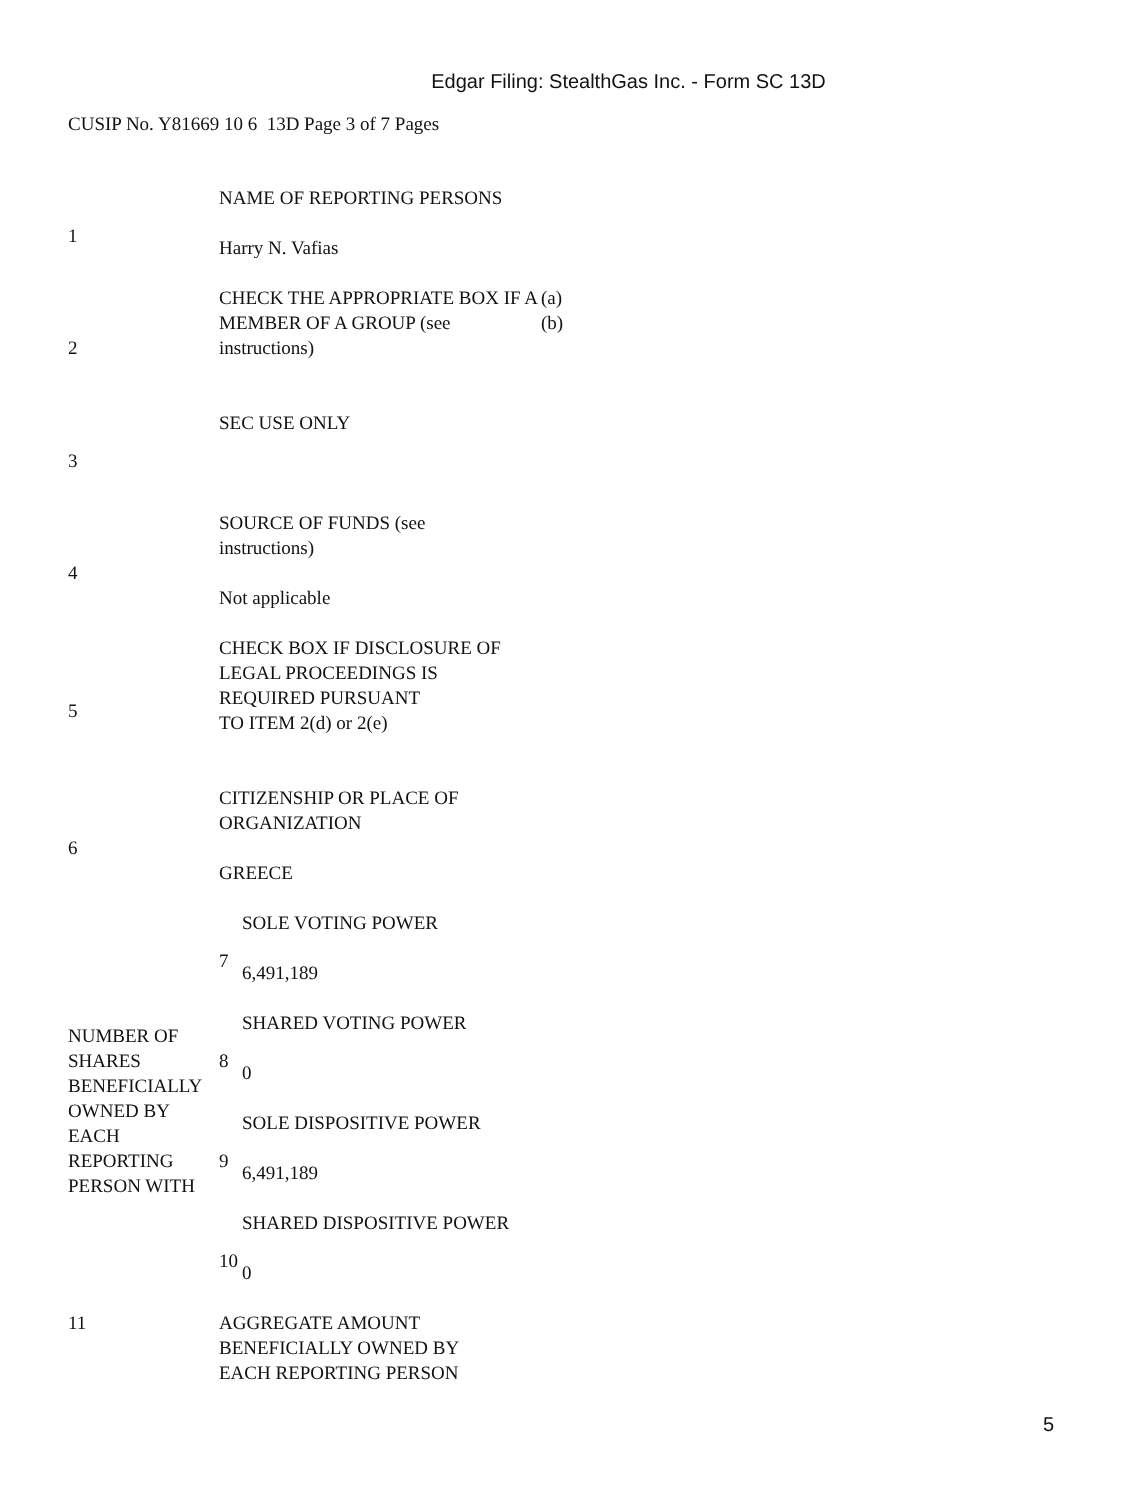Edgar Filing: StealthGas Inc. - Form SC 13D
CUSIP No. Y81669 10 6 13D Page 3 of 7 Pages
| 1 | NAME OF REPORTING PERSONS Harry N. Vafias | |
| 2 | / CHECK THE APPROPRIATE BOX IF A MEMBER OF A GROUP (see instructions) / (a) (b) / | |
| 3 | SEC USE ONLY | |
| 4 | SOURCE OF FUNDS (see instructions) Not applicable | |
| 5 | CHECK BOX IF DISCLOSURE OF LEGAL PROCEEDINGS IS REQUIRED PURSUANT TO ITEM 2(d) or 2(e) | |
| 6 | CITIZENSHIP OR PLACE OF ORGANIZATION GREECE | |
| NUMBER OF SHARES BENEFICIALLY OWNED BY EACH REPORTING PERSON WITH | 7 | SOLE VOTING POWER 6,491,189 |
| | 8 | SHARED VOTING POWER 0 |
| | 9 | SOLE DISPOSITIVE POWER 6,491,189 |
| | 10 | SHARED DISPOSITIVE POWER 0 |
| 11 | AGGREGATE AMOUNT BENEFICIALLY OWNED BY EACH REPORTING PERSON | |
5